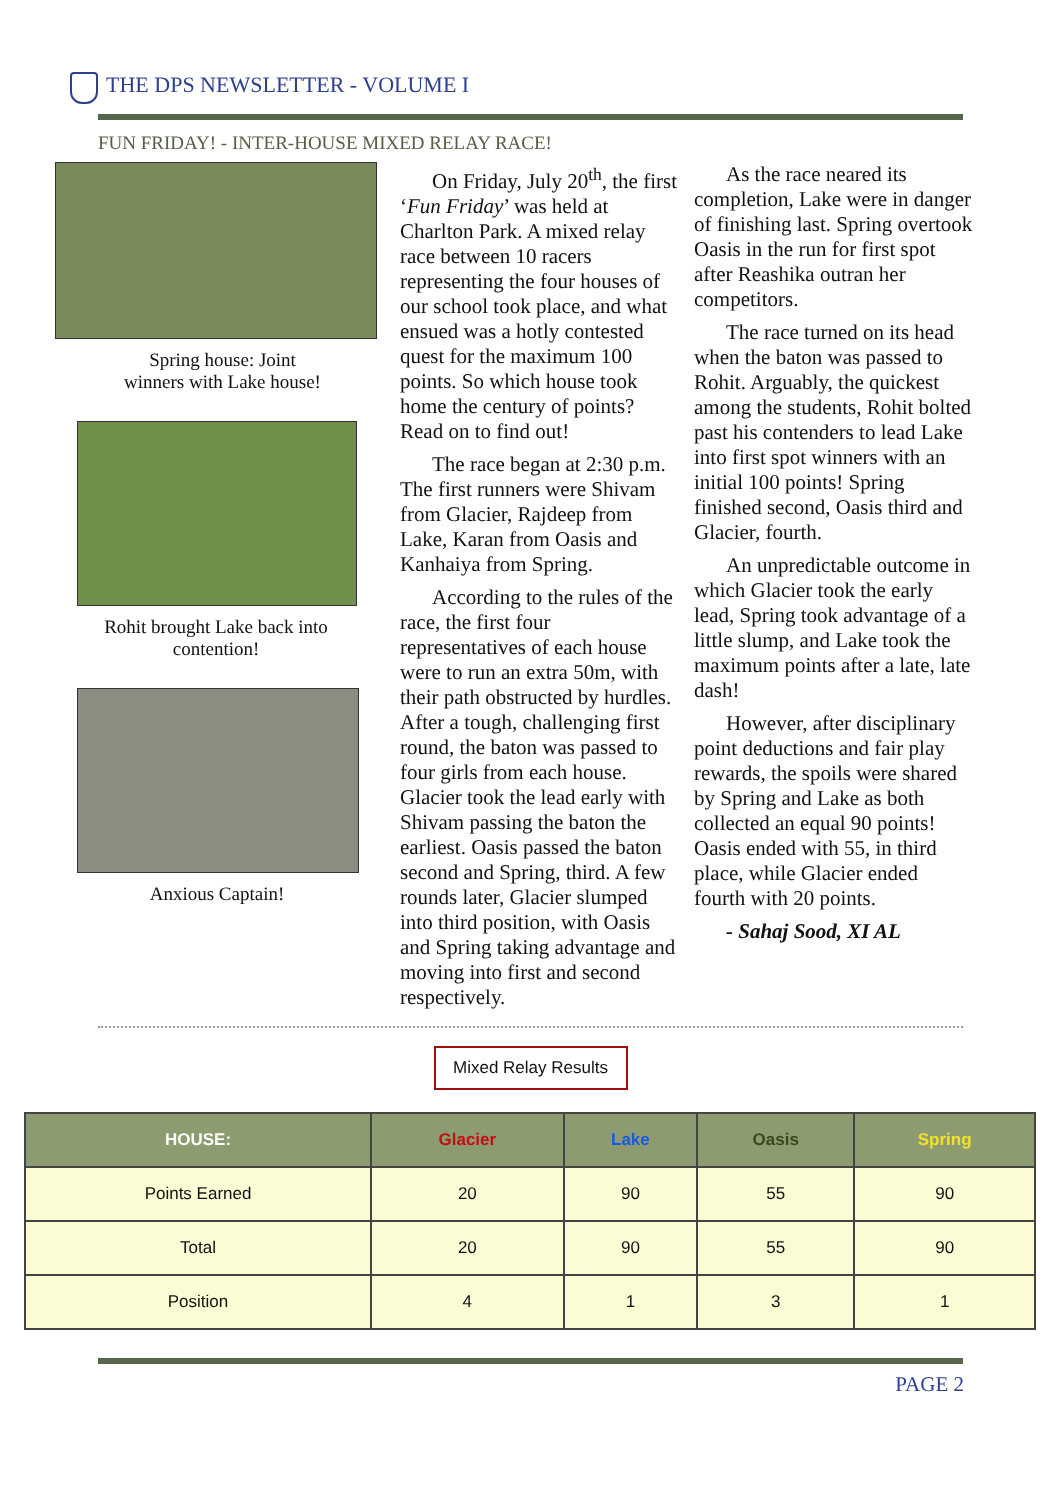THE DPS NEWSLETTER - VOLUME I
FUN FRIDAY! - INTER-HOUSE MIXED RELAY RACE!
Spring house: Joint
winners with Lake house!
Rohit brought Lake back into contention!
Anxious Captain!
On Friday, July 20<sup>th</sup>, the first ‘Fun Friday’ was held at Charlton Park. A mixed relay race between 10 racers representing the four houses of our school took place, and what ensued was a hotly contested quest for the maximum 100 points. So which house took home the century of points? Read on to find out!
The race began at 2:30 p.m. The first runners were Shivam from Glacier, Rajdeep from Lake, Karan from Oasis and Kanhaiya from Spring.
According to the rules of the race, the first four representatives of each house were to run an extra 50m, with their path obstructed by hurdles. After a tough, challenging first round, the baton was passed to four girls from each house. Glacier took the lead early with Shivam passing the baton the earliest. Oasis passed the baton second and Spring, third. A few rounds later, Glacier slumped into third position, with Oasis and Spring taking advantage and moving into first and second respectively.
As the race neared its completion, Lake were in danger of finishing last. Spring overtook Oasis in the run for first spot after Reashika outran her competitors.
The race turned on its head when the baton was passed to Rohit. Arguably, the quickest among the students, Rohit bolted past his contenders to lead Lake into first spot winners with an initial 100 points! Spring finished second, Oasis third and Glacier, fourth.
An unpredictable outcome in which Glacier took the early lead, Spring took advantage of a little slump, and Lake took the maximum points after a late, late dash!
However, after disciplinary point deductions and fair play rewards, the spoils were shared by Spring and Lake as both collected an equal 90 points! Oasis ended with 55, in third place, while Glacier ended fourth with 20 points.
- Sahaj Sood, XI AL
Mixed Relay Results
| HOUSE: | Glacier | Lake | Oasis | Spring |
| --- | --- | --- | --- | --- |
| Points Earned | 20 | 90 | 55 | 90 |
| Total | 20 | 90 | 55 | 90 |
| Position | 4 | 1 | 3 | 1 |
PAGE 2